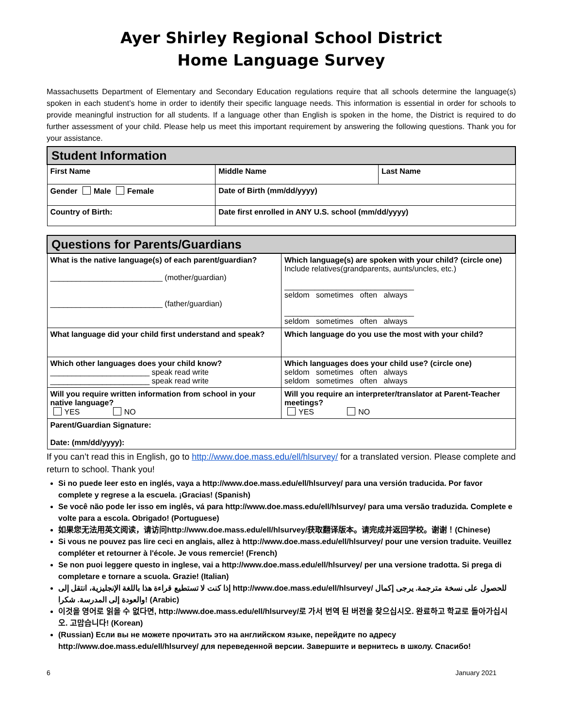Ayer Shirley Regional School District
Home Language Survey
Massachusetts Department of Elementary and Secondary Education regulations require that all schools determine the language(s) spoken in each student’s home in order to identify their specific language needs. This information is essential in order for schools to provide meaningful instruction for all students. If a language other than English is spoken in the home, the District is required to do further assessment of your child. Please help us meet this important requirement by answering the following questions. Thank you for your assistance.
| Student Information | | |
| --- | --- | --- |
| First Name | Middle Name | Last Name |
| Gender Male Female | Date of Birth (mm/dd/yyyy) | |
| Country of Birth: | Date first enrolled in ANY U.S. school (mm/dd/yyyy) | |
| Questions for Parents/Guardians | |
| --- | --- |
| What is the native language(s) of each parent/guardian? __________________________ (mother/guardian) __________________________ (father/guardian) | Which language(s) are spoken with your child? (circle one) Include relatives(grandparents, aunts/uncles, etc.) ______________________________ seldom sometimes often always ______________________________ seldom sometimes often always |
| What language did your child first understand and speak? | Which language do you use the most with your child? |
| Which other languages does your child know? _______________________ speak read write _______________________ speak read write | Which languages does your child use? (circle one) seldom sometimes often always seldom sometimes often always |
| Will you require written information from school in your native language? YES NO | Will you require an interpreter/translator at Parent-Teacher meetings? YES NO |
| Parent/Guardian Signature: Date: (mm/dd/yyyy): | |
If you can’t read this in English, go to http://www.doe.mass.edu/ell/hlsurvey/ for a translated version. Please complete and return to school. Thank you!
Si no puede leer esto en inglés, vaya a http://www.doe.mass.edu/ell/hlsurvey/ para una versión traducida. Por favor complete y regrese a la escuela. ¡Gracias! (Spanish)
Se você não pode ler isso em inglês, vá para http://www.doe.mass.edu/ell/hlsurvey/ para uma versão traduzida. Complete e volte para a escola. Obrigado! (Portuguese)
如果您无法用英文阅读，请访问http://www.doe.mass.edu/ell/hlsurvey/获取翻译版本。请完成并返回学校。谢谢！(Chinese)
Si vous ne pouvez pas lire ceci en anglais, allez à http://www.doe.mass.edu/ell/hlsurvey/ pour une version traduite. Veuillez compléter et retourner à l'école. Je vous remercie! (French)
Se non puoi leggere questo in inglese, vai a http://www.doe.mass.edu/ell/hlsurvey/ per una versione tradotta. Si prega di completare e tornare a scuola. Grazie! (Italian)
إذا كنت لا تستطيع قراءة هذا باللغة الإنجليزية، انتقل إلى http://www.doe.mass.edu/ell/hlsurvey/ للحصول على نسخة مترجمة. يرجى إكمال والعودة إلى المدرسة. شكرا! (Arabic)
이것을 영어로 읽을 수 없다면, http://www.doe.mass.edu/ell/hlsurvey/로 가서 번역 된 버전을 찾으십시오. 완료하고 학교로 돌아가십시오. 고맙습니다! (Korean)
(Russian) Если вы не можете прочитать это на английском языке, перейдите по адресу http://www.doe.mass.edu/ell/hlsurvey/ для переведенной версии. Завершите и вернитесь в школу. Спасибо!
6 January 2021